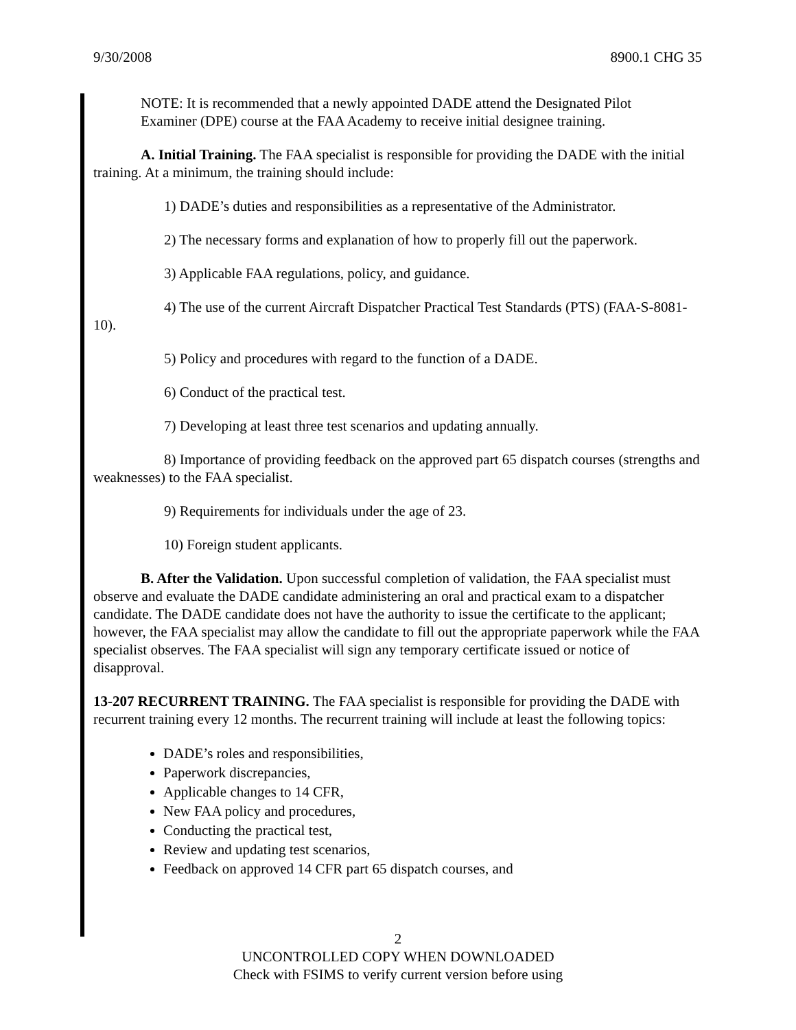9/30/2008 8900.1 CHG 35
NOTE: It is recommended that a newly appointed DADE attend the Designated Pilot Examiner (DPE) course at the FAA Academy to receive initial designee training.
A. Initial Training. The FAA specialist is responsible for providing the DADE with the initial training. At a minimum, the training should include:
1) DADE’s duties and responsibilities as a representative of the Administrator.
2) The necessary forms and explanation of how to properly fill out the paperwork.
3) Applicable FAA regulations, policy, and guidance.
4) The use of the current Aircraft Dispatcher Practical Test Standards (PTS) (FAA-S-8081-10).
5) Policy and procedures with regard to the function of a DADE.
6) Conduct of the practical test.
7) Developing at least three test scenarios and updating annually.
8) Importance of providing feedback on the approved part 65 dispatch courses (strengths and weaknesses) to the FAA specialist.
9) Requirements for individuals under the age of 23.
10) Foreign student applicants.
B. After the Validation. Upon successful completion of validation, the FAA specialist must observe and evaluate the DADE candidate administering an oral and practical exam to a dispatcher candidate. The DADE candidate does not have the authority to issue the certificate to the applicant; however, the FAA specialist may allow the candidate to fill out the appropriate paperwork while the FAA specialist observes. The FAA specialist will sign any temporary certificate issued or notice of disapproval.
13-207 RECURRENT TRAINING. The FAA specialist is responsible for providing the DADE with recurrent training every 12 months. The recurrent training will include at least the following topics:
DADE’s roles and responsibilities,
Paperwork discrepancies,
Applicable changes to 14 CFR,
New FAA policy and procedures,
Conducting the practical test,
Review and updating test scenarios,
Feedback on approved 14 CFR part 65 dispatch courses, and
2
UNCONTROLLED COPY WHEN DOWNLOADED
Check with FSIMS to verify current version before using